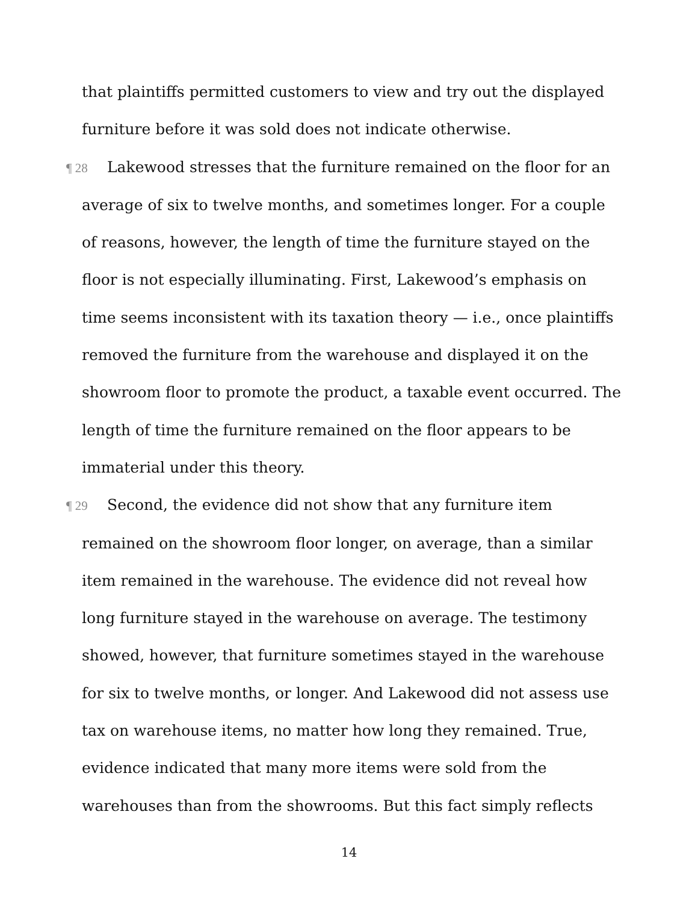that plaintiffs permitted customers to view and try out the displayed furniture before it was sold does not indicate otherwise.
¶ 28 Lakewood stresses that the furniture remained on the floor for an average of six to twelve months, and sometimes longer. For a couple of reasons, however, the length of time the furniture stayed on the floor is not especially illuminating. First, Lakewood’s emphasis on time seems inconsistent with its taxation theory — i.e., once plaintiffs removed the furniture from the warehouse and displayed it on the showroom floor to promote the product, a taxable event occurred. The length of time the furniture remained on the floor appears to be immaterial under this theory.
¶ 29 Second, the evidence did not show that any furniture item remained on the showroom floor longer, on average, than a similar item remained in the warehouse. The evidence did not reveal how long furniture stayed in the warehouse on average. The testimony showed, however, that furniture sometimes stayed in the warehouse for six to twelve months, or longer. And Lakewood did not assess use tax on warehouse items, no matter how long they remained. True, evidence indicated that many more items were sold from the warehouses than from the showrooms. But this fact simply reflects
14